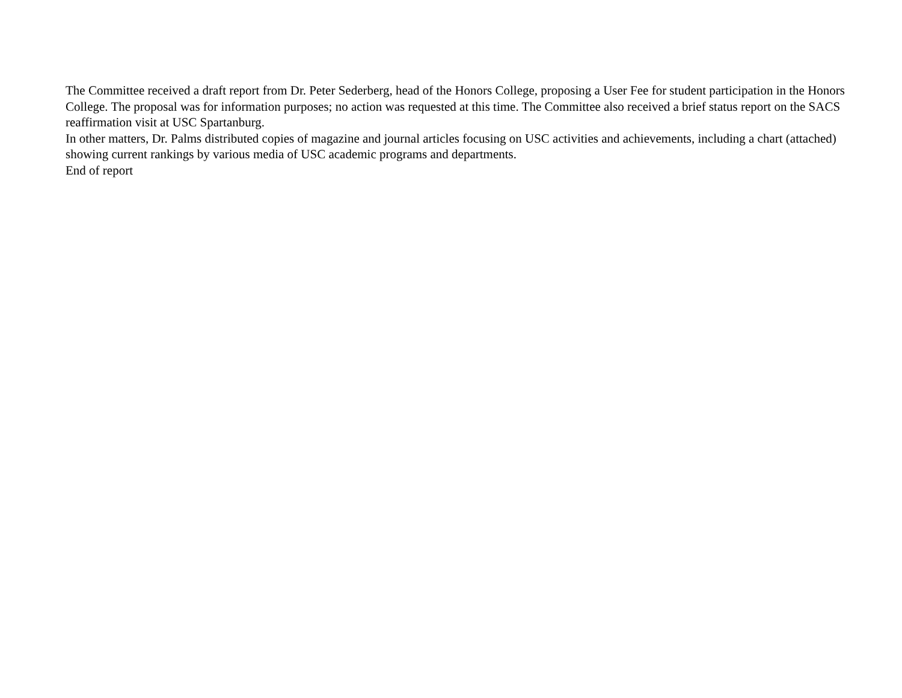The Committee received a draft report from Dr. Peter Sederberg, head of the Honors College, proposing a User Fee for student participation in the Honors College. The proposal was for information purposes; no action was requested at this time. The Committee also received a brief status report on the SACS reaffirmation visit at USC Spartanburg.
In other matters, Dr. Palms distributed copies of magazine and journal articles focusing on USC activities and achievements, including a chart (attached) showing current rankings by various media of USC academic programs and departments.
End of report